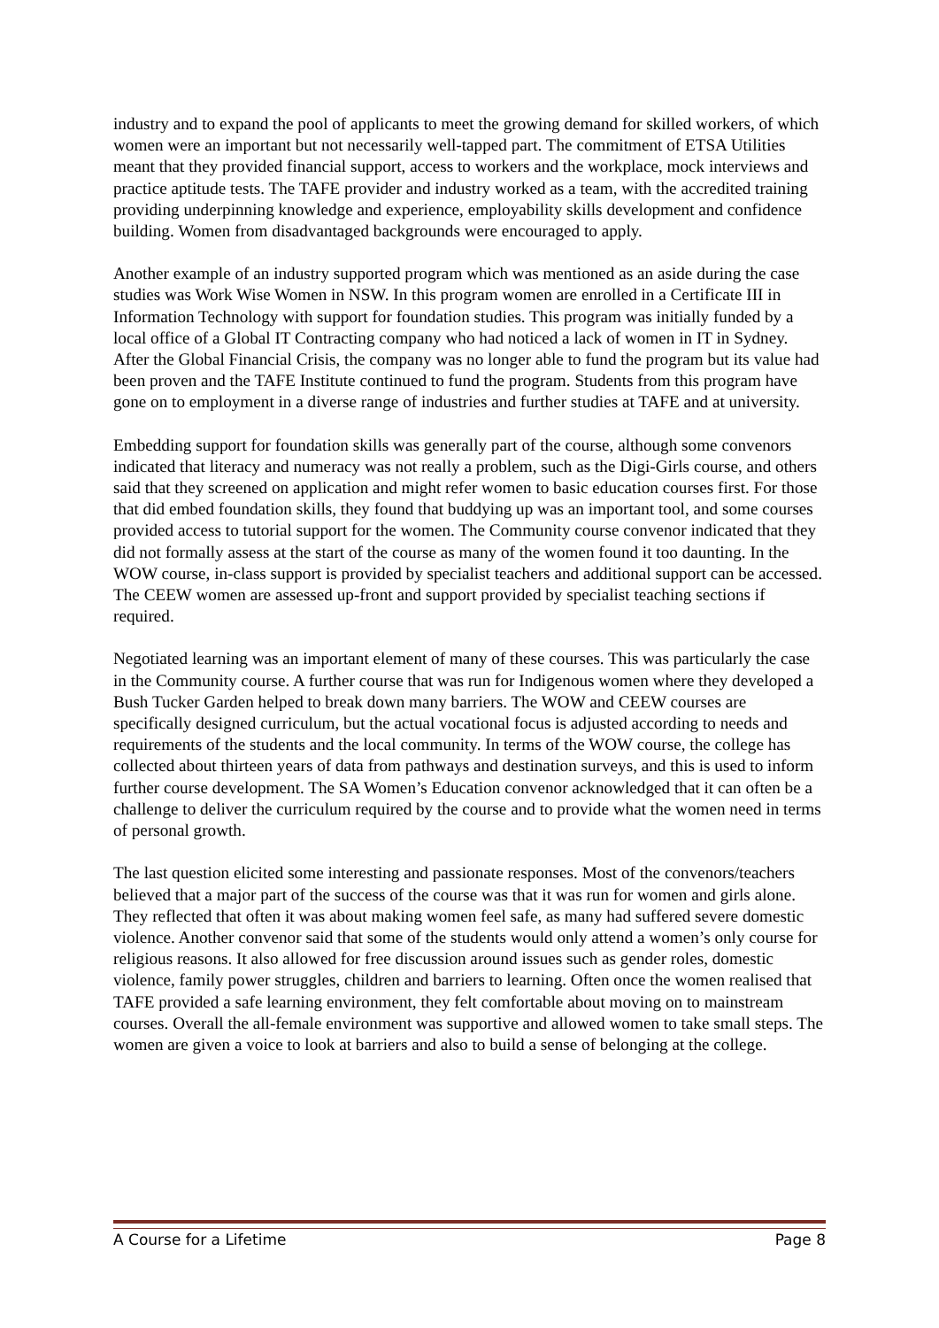industry and to expand the pool of applicants to meet the growing demand for skilled workers, of which women were an important but not necessarily well-tapped part. The commitment of ETSA Utilities meant that they provided financial support, access to workers and the workplace, mock interviews and practice aptitude tests. The TAFE provider and industry worked as a team, with the accredited training providing underpinning knowledge and experience, employability skills development and confidence building. Women from disadvantaged backgrounds were encouraged to apply.
Another example of an industry supported program which was mentioned as an aside during the case studies was Work Wise Women in NSW. In this program women are enrolled in a Certificate III in Information Technology with support for foundation studies. This program was initially funded by a local office of a Global IT Contracting company who had noticed a lack of women in IT in Sydney. After the Global Financial Crisis, the company was no longer able to fund the program but its value had been proven and the TAFE Institute continued to fund the program. Students from this program have gone on to employment in a diverse range of industries and further studies at TAFE and at university.
Embedding support for foundation skills was generally part of the course, although some convenors indicated that literacy and numeracy was not really a problem, such as the Digi-Girls course, and others said that they screened on application and might refer women to basic education courses first. For those that did embed foundation skills, they found that buddying up was an important tool, and some courses provided access to tutorial support for the women. The Community course convenor indicated that they did not formally assess at the start of the course as many of the women found it too daunting. In the WOW course, in-class support is provided by specialist teachers and additional support can be accessed. The CEEW women are assessed up-front and support provided by specialist teaching sections if required.
Negotiated learning was an important element of many of these courses. This was particularly the case in the Community course. A further course that was run for Indigenous women where they developed a Bush Tucker Garden helped to break down many barriers. The WOW and CEEW courses are specifically designed curriculum, but the actual vocational focus is adjusted according to needs and requirements of the students and the local community. In terms of the WOW course, the college has collected about thirteen years of data from pathways and destination surveys, and this is used to inform further course development. The SA Women’s Education convenor acknowledged that it can often be a challenge to deliver the curriculum required by the course and to provide what the women need in terms of personal growth.
The last question elicited some interesting and passionate responses. Most of the convenors/teachers believed that a major part of the success of the course was that it was run for women and girls alone. They reflected that often it was about making women feel safe, as many had suffered severe domestic violence. Another convenor said that some of the students would only attend a women’s only course for religious reasons. It also allowed for free discussion around issues such as gender roles, domestic violence, family power struggles, children and barriers to learning. Often once the women realised that TAFE provided a safe learning environment, they felt comfortable about moving on to mainstream courses. Overall the all-female environment was supportive and allowed women to take small steps. The women are given a voice to look at barriers and also to build a sense of belonging at the college.
A Course for a Lifetime Page 8